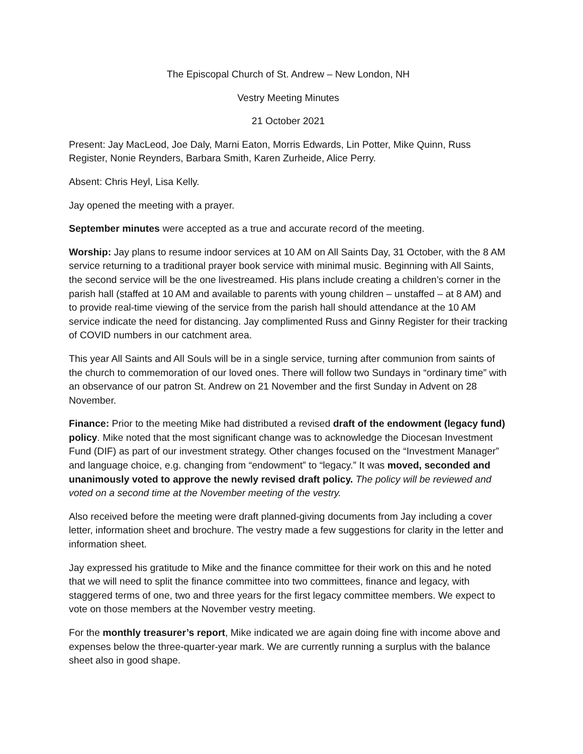The Episcopal Church of St. Andrew – New London, NH
Vestry Meeting Minutes
21 October 2021
Present: Jay MacLeod, Joe Daly, Marni Eaton, Morris Edwards, Lin Potter, Mike Quinn, Russ Register, Nonie Reynders, Barbara Smith, Karen Zurheide, Alice Perry.
Absent: Chris Heyl, Lisa Kelly.
Jay opened the meeting with a prayer.
September minutes were accepted as a true and accurate record of the meeting.
Worship: Jay plans to resume indoor services at 10 AM on All Saints Day, 31 October, with the 8 AM service returning to a traditional prayer book service with minimal music. Beginning with All Saints, the second service will be the one livestreamed. His plans include creating a children’s corner in the parish hall (staffed at 10 AM and available to parents with young children – unstaffed – at 8 AM) and to provide real-time viewing of the service from the parish hall should attendance at the 10 AM service indicate the need for distancing. Jay complimented Russ and Ginny Register for their tracking of COVID numbers in our catchment area.
This year All Saints and All Souls will be in a single service, turning after communion from saints of the church to commemoration of our loved ones. There will follow two Sundays in “ordinary time” with an observance of our patron St. Andrew on 21 November and the first Sunday in Advent on 28 November.
Finance: Prior to the meeting Mike had distributed a revised draft of the endowment (legacy fund) policy. Mike noted that the most significant change was to acknowledge the Diocesan Investment Fund (DIF) as part of our investment strategy. Other changes focused on the “Investment Manager” and language choice, e.g. changing from “endowment” to “legacy.” It was moved, seconded and unanimously voted to approve the newly revised draft policy. The policy will be reviewed and voted on a second time at the November meeting of the vestry.
Also received before the meeting were draft planned-giving documents from Jay including a cover letter, information sheet and brochure. The vestry made a few suggestions for clarity in the letter and information sheet.
Jay expressed his gratitude to Mike and the finance committee for their work on this and he noted that we will need to split the finance committee into two committees, finance and legacy, with staggered terms of one, two and three years for the first legacy committee members. We expect to vote on those members at the November vestry meeting.
For the monthly treasurer’s report, Mike indicated we are again doing fine with income above and expenses below the three-quarter-year mark. We are currently running a surplus with the balance sheet also in good shape.